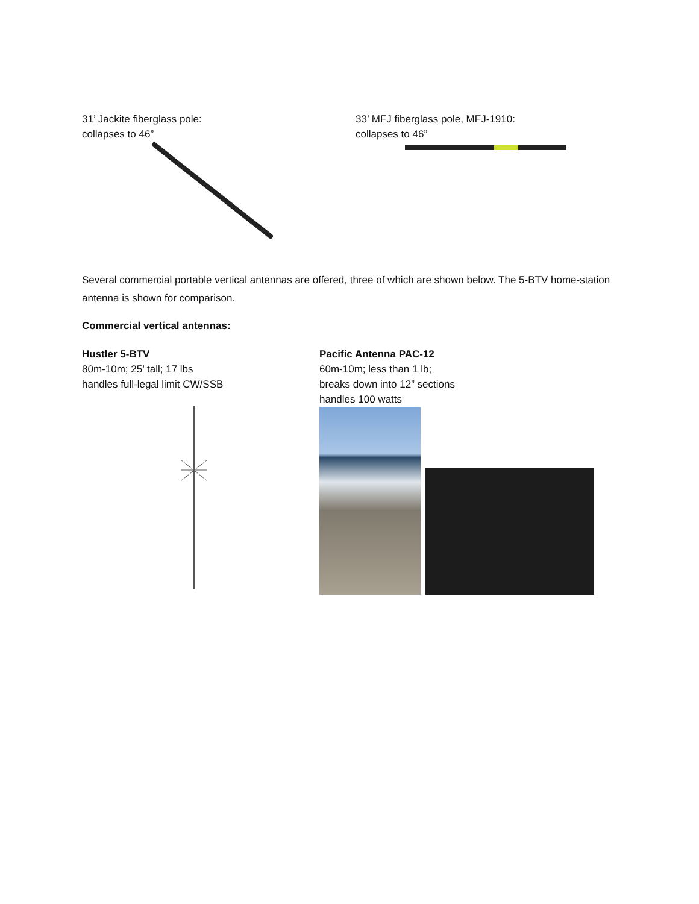31’ Jackite fiberglass pole:
collapses to 46”
33’ MFJ fiberglass pole, MFJ-1910:
collapses to 46”
Several commercial portable vertical antennas are offered, three of which are shown below. The 5-BTV home-station antenna is shown for comparison.
Commercial vertical antennas:
Hustler 5-BTV
80m-10m; 25’ tall; 17 lbs
handles full-legal limit CW/SSB
Pacific Antenna PAC-12
60m-10m; less than 1 lb;
breaks down into 12” sections
handles 100 watts